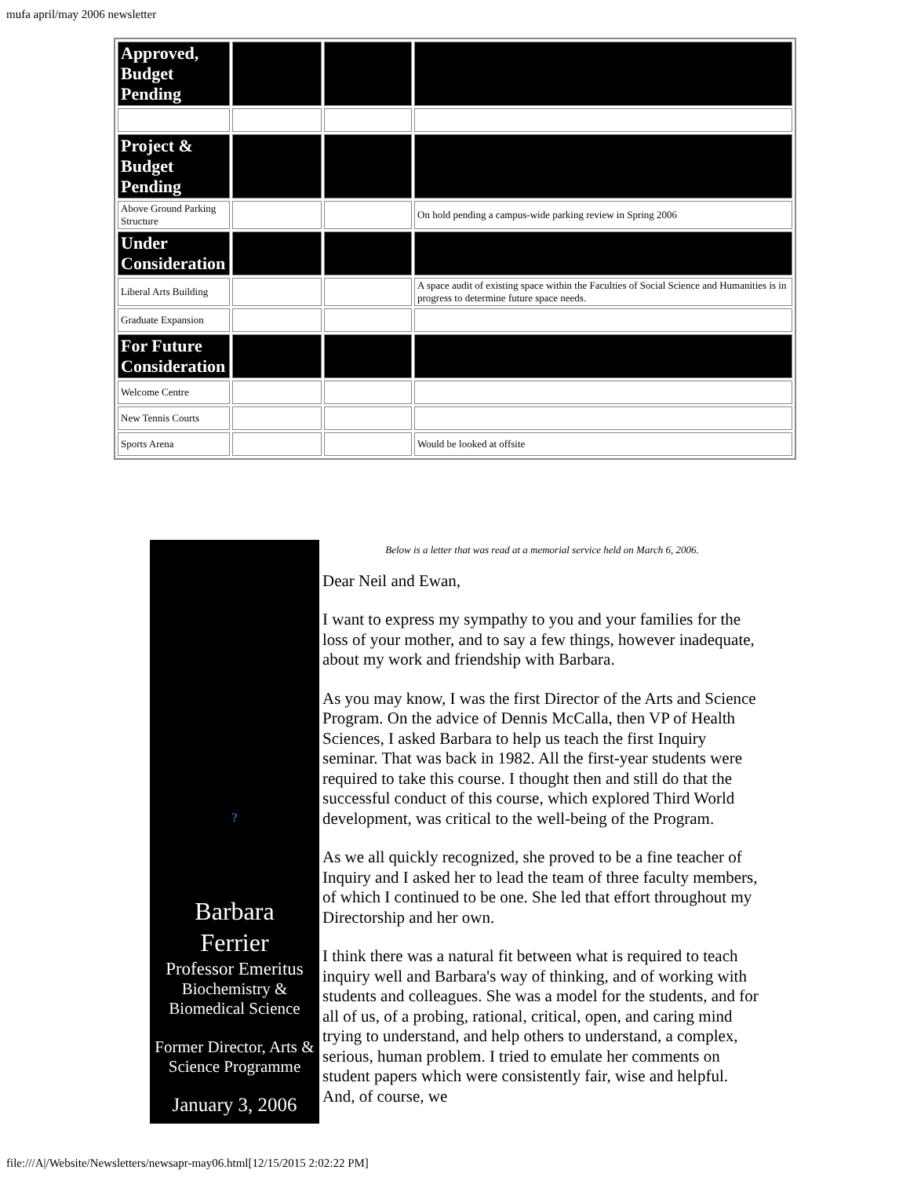mufa april/may 2006 newsletter
| Approved, Budget Pending | | | |
| Project & Budget Pending | | | |
| Above Ground Parking Structure | | | On hold pending a campus-wide parking review in Spring 2006 |
| Under Consideration | | | |
| Liberal Arts Building | | | A space audit of existing space within the Faculties of Social Science and Humanities is in progress to determine future space needs. |
| Graduate Expansion | | | |
| For Future Consideration | | | |
| Welcome Centre | | | |
| New Tennis Courts | | | |
| Sports Arena | | | Would be looked at offsite |
?
Barbara
Ferrier
Professor Emeritus
Biochemistry &
Biomedical Science
Former Director, Arts & Science Programme
January 3, 2006
Below is a letter that was read at a memorial service held on March 6, 2006.
Dear Neil and Ewan,
I want to express my sympathy to you and your families for the loss of your mother, and to say a few things, however inadequate, about my work and friendship with Barbara.
As you may know, I was the first Director of the Arts and Science Program. On the advice of Dennis McCalla, then VP of Health Sciences, I asked Barbara to help us teach the first Inquiry seminar. That was back in 1982. All the first-year students were required to take this course. I thought then and still do that the successful conduct of this course, which explored Third World development, was critical to the well-being of the Program.
As we all quickly recognized, she proved to be a fine teacher of Inquiry and I asked her to lead the team of three faculty members, of which I continued to be one. She led that effort throughout my Directorship and her own.
I think there was a natural fit between what is required to teach inquiry well and Barbara's way of thinking, and of working with students and colleagues. She was a model for the students, and for all of us, of a probing, rational, critical, open, and caring mind trying to understand, and help others to understand, a complex, serious, human problem. I tried to emulate her comments on student papers which were consistently fair, wise and helpful. And, of course, we
file:///A|/Website/Newsletters/newsapr-may06.html[12/15/2015 2:02:22 PM]